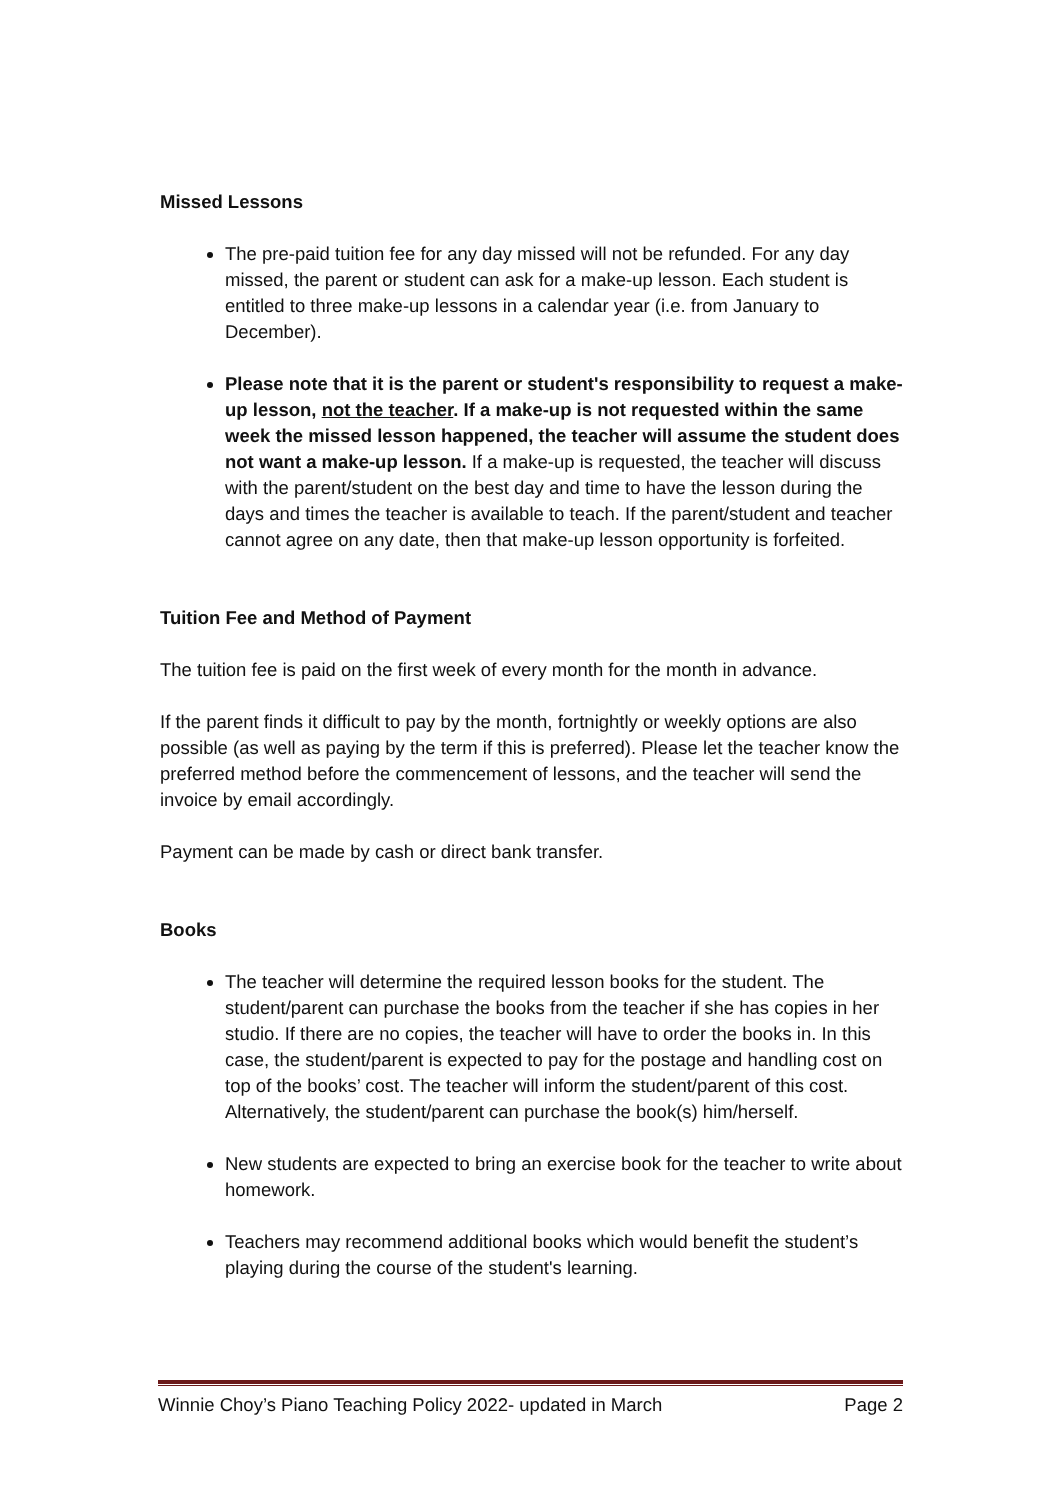Missed Lessons
The pre-paid tuition fee for any day missed will not be refunded. For any day missed, the parent or student can ask for a make-up lesson. Each student is entitled to three make-up lessons in a calendar year (i.e. from January to December).
Please note that it is the parent or student's responsibility to request a make-up lesson, not the teacher. If a make-up is not requested within the same week the missed lesson happened, the teacher will assume the student does not want a make-up lesson. If a make-up is requested, the teacher will discuss with the parent/student on the best day and time to have the lesson during the days and times the teacher is available to teach. If the parent/student and teacher cannot agree on any date, then that make-up lesson opportunity is forfeited.
Tuition Fee and Method of Payment
The tuition fee is paid on the first week of every month for the month in advance.
If the parent finds it difficult to pay by the month, fortnightly or weekly options are also possible (as well as paying by the term if this is preferred). Please let the teacher know the preferred method before the commencement of lessons, and the teacher will send the invoice by email accordingly.
Payment can be made by cash or direct bank transfer.
Books
The teacher will determine the required lesson books for the student. The student/parent can purchase the books from the teacher if she has copies in her studio. If there are no copies, the teacher will have to order the books in. In this case, the student/parent is expected to pay for the postage and handling cost on top of the books’ cost. The teacher will inform the student/parent of this cost. Alternatively, the student/parent can purchase the book(s) him/herself.
New students are expected to bring an exercise book for the teacher to write about homework.
Teachers may recommend additional books which would benefit the student’s playing during the course of the student's learning.
Winnie Choy’s Piano Teaching Policy 2022- updated in March Page 2